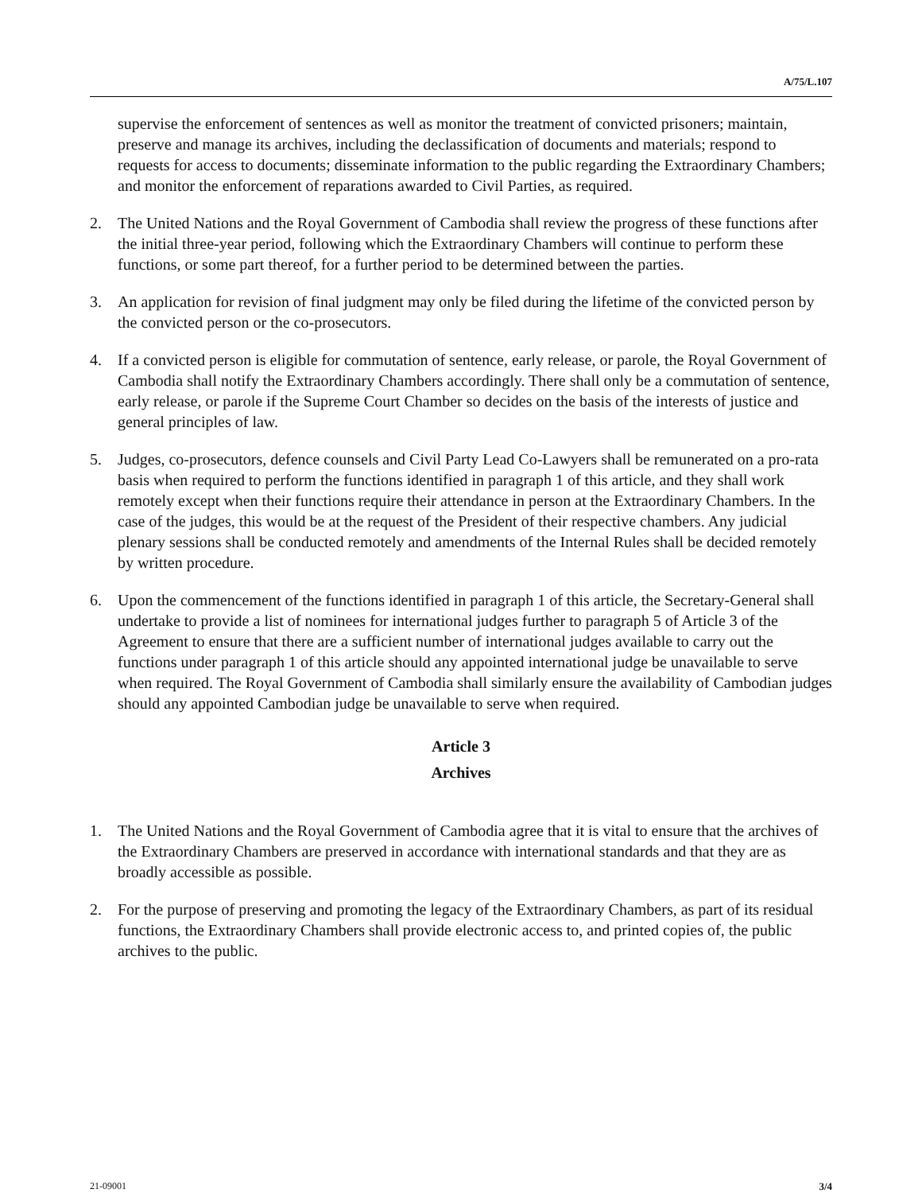A/75/L.107
supervise the enforcement of sentences as well as monitor the treatment of convicted prisoners; maintain, preserve and manage its archives, including the declassification of documents and materials; respond to requests for access to documents; disseminate information to the public regarding the Extraordinary Chambers; and monitor the enforcement of reparations awarded to Civil Parties, as required.
2. The United Nations and the Royal Government of Cambodia shall review the progress of these functions after the initial three-year period, following which the Extraordinary Chambers will continue to perform these functions, or some part thereof, for a further period to be determined between the parties.
3. An application for revision of final judgment may only be filed during the lifetime of the convicted person by the convicted person or the co-prosecutors.
4. If a convicted person is eligible for commutation of sentence, early release, or parole, the Royal Government of Cambodia shall notify the Extraordinary Chambers accordingly. There shall only be a commutation of sentence, early release, or parole if the Supreme Court Chamber so decides on the basis of the interests of justice and general principles of law.
5. Judges, co-prosecutors, defence counsels and Civil Party Lead Co-Lawyers shall be remunerated on a pro-rata basis when required to perform the functions identified in paragraph 1 of this article, and they shall work remotely except when their functions require their attendance in person at the Extraordinary Chambers. In the case of the judges, this would be at the request of the President of their respective chambers. Any judicial plenary sessions shall be conducted remotely and amendments of the Internal Rules shall be decided remotely by written procedure.
6. Upon the commencement of the functions identified in paragraph 1 of this article, the Secretary-General shall undertake to provide a list of nominees for international judges further to paragraph 5 of Article 3 of the Agreement to ensure that there are a sufficient number of international judges available to carry out the functions under paragraph 1 of this article should any appointed international judge be unavailable to serve when required. The Royal Government of Cambodia shall similarly ensure the availability of Cambodian judges should any appointed Cambodian judge be unavailable to serve when required.
Article 3
Archives
1. The United Nations and the Royal Government of Cambodia agree that it is vital to ensure that the archives of the Extraordinary Chambers are preserved in accordance with international standards and that they are as broadly accessible as possible.
2. For the purpose of preserving and promoting the legacy of the Extraordinary Chambers, as part of its residual functions, the Extraordinary Chambers shall provide electronic access to, and printed copies of, the public archives to the public.
21-09001 3/4